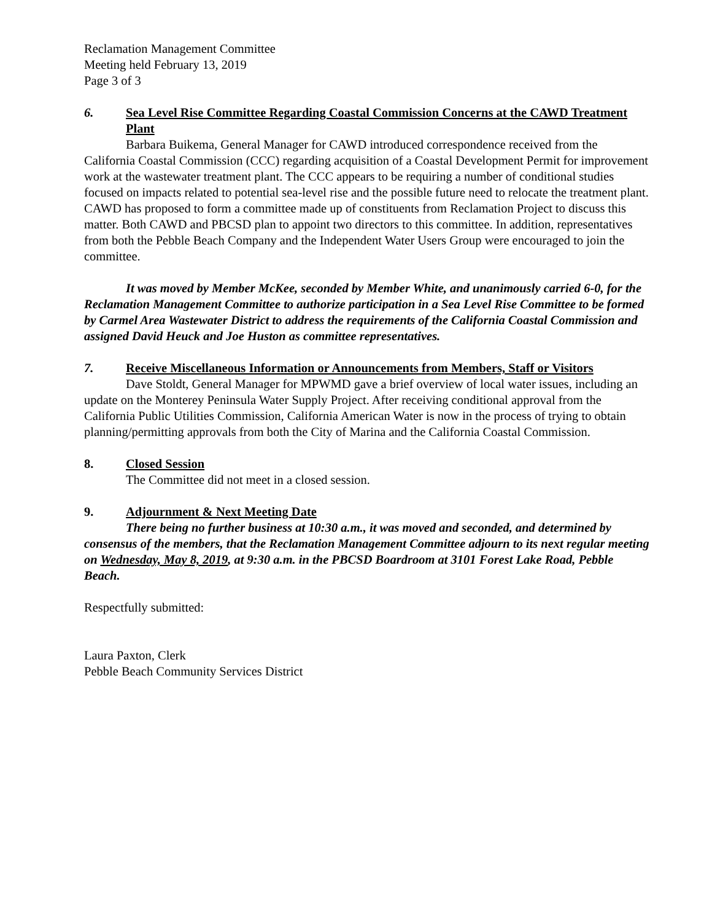Reclamation Management Committee
Meeting held February 13, 2019
Page 3 of 3
6. Sea Level Rise Committee Regarding Coastal Commission Concerns at the CAWD Treatment Plant
Barbara Buikema, General Manager for CAWD introduced correspondence received from the California Coastal Commission (CCC) regarding acquisition of a Coastal Development Permit for improvement work at the wastewater treatment plant. The CCC appears to be requiring a number of conditional studies focused on impacts related to potential sea-level rise and the possible future need to relocate the treatment plant. CAWD has proposed to form a committee made up of constituents from Reclamation Project to discuss this matter. Both CAWD and PBCSD plan to appoint two directors to this committee. In addition, representatives from both the Pebble Beach Company and the Independent Water Users Group were encouraged to join the committee.
It was moved by Member McKee, seconded by Member White, and unanimously carried 6-0, for the Reclamation Management Committee to authorize participation in a Sea Level Rise Committee to be formed by Carmel Area Wastewater District to address the requirements of the California Coastal Commission and assigned David Heuck and Joe Huston as committee representatives.
7. Receive Miscellaneous Information or Announcements from Members, Staff or Visitors
Dave Stoldt, General Manager for MPWMD gave a brief overview of local water issues, including an update on the Monterey Peninsula Water Supply Project. After receiving conditional approval from the California Public Utilities Commission, California American Water is now in the process of trying to obtain planning/permitting approvals from both the City of Marina and the California Coastal Commission.
8. Closed Session
The Committee did not meet in a closed session.
9. Adjournment & Next Meeting Date
There being no further business at 10:30 a.m., it was moved and seconded, and determined by consensus of the members, that the Reclamation Management Committee adjourn to its next regular meeting on Wednesday, May 8, 2019, at 9:30 a.m. in the PBCSD Boardroom at 3101 Forest Lake Road, Pebble Beach.
Respectfully submitted:
Laura Paxton, Clerk
Pebble Beach Community Services District